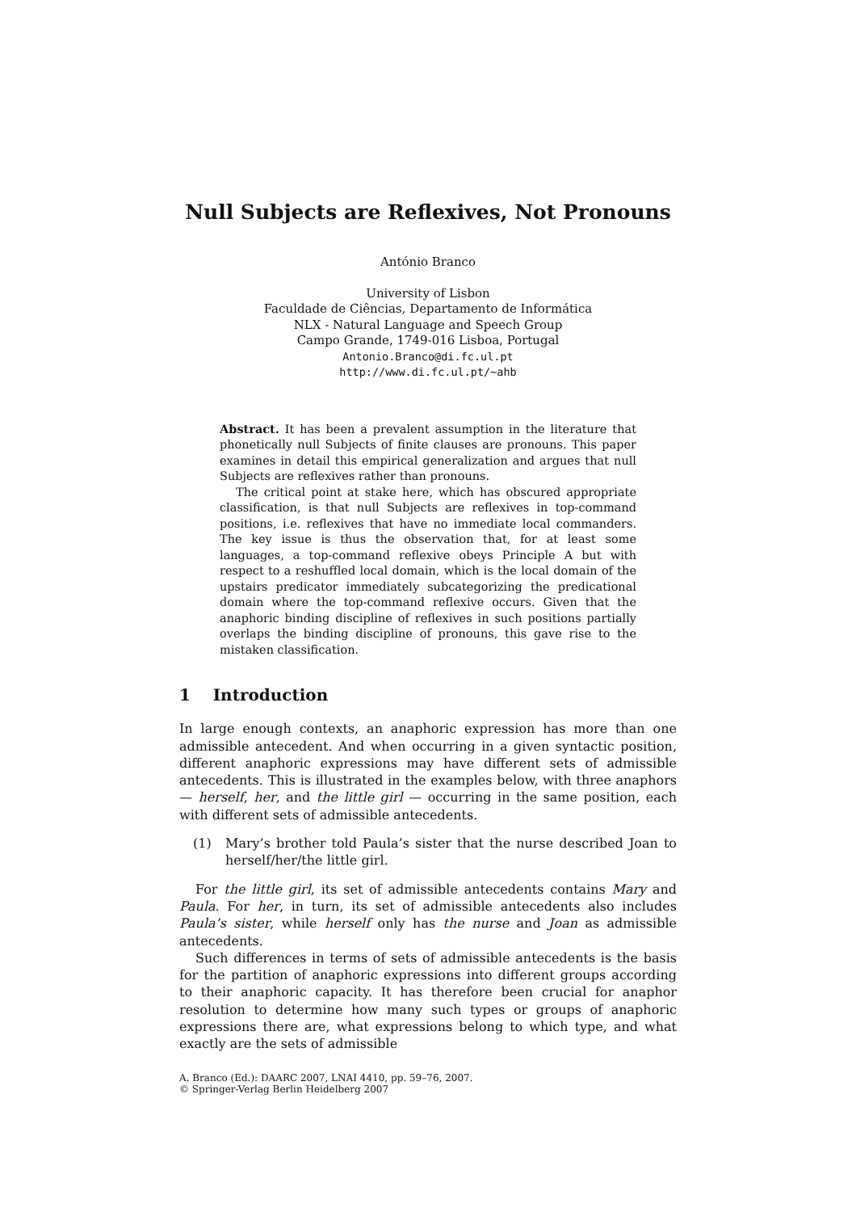Null Subjects are Reflexives, Not Pronouns
António Branco
University of Lisbon
Faculdade de Ciências, Departamento de Informática
NLX - Natural Language and Speech Group
Campo Grande, 1749-016 Lisboa, Portugal
Antonio.Branco@di.fc.ul.pt
http://www.di.fc.ul.pt/~ahb
Abstract. It has been a prevalent assumption in the literature that phonetically null Subjects of finite clauses are pronouns. This paper examines in detail this empirical generalization and argues that null Subjects are reflexives rather than pronouns.
The critical point at stake here, which has obscured appropriate classification, is that null Subjects are reflexives in top-command positions, i.e. reflexives that have no immediate local commanders. The key issue is thus the observation that, for at least some languages, a top-command reflexive obeys Principle A but with respect to a reshuffled local domain, which is the local domain of the upstairs predicator immediately subcategorizing the predicational domain where the top-command reflexive occurs. Given that the anaphoric binding discipline of reflexives in such positions partially overlaps the binding discipline of pronouns, this gave rise to the mistaken classification.
1 Introduction
In large enough contexts, an anaphoric expression has more than one admissible antecedent. And when occurring in a given syntactic position, different anaphoric expressions may have different sets of admissible antecedents. This is illustrated in the examples below, with three anaphors — herself, her, and the little girl — occurring in the same position, each with different sets of admissible antecedents.
(1) Mary’s brother told Paula’s sister that the nurse described Joan to herself/her/the little girl.
For the little girl, its set of admissible antecedents contains Mary and Paula. For her, in turn, its set of admissible antecedents also includes Paula’s sister, while herself only has the nurse and Joan as admissible antecedents.
Such differences in terms of sets of admissible antecedents is the basis for the partition of anaphoric expressions into different groups according to their anaphoric capacity. It has therefore been crucial for anaphor resolution to determine how many such types or groups of anaphoric expressions there are, what expressions belong to which type, and what exactly are the sets of admissible
A. Branco (Ed.): DAARC 2007, LNAI 4410, pp. 59–76, 2007.
© Springer-Verlag Berlin Heidelberg 2007